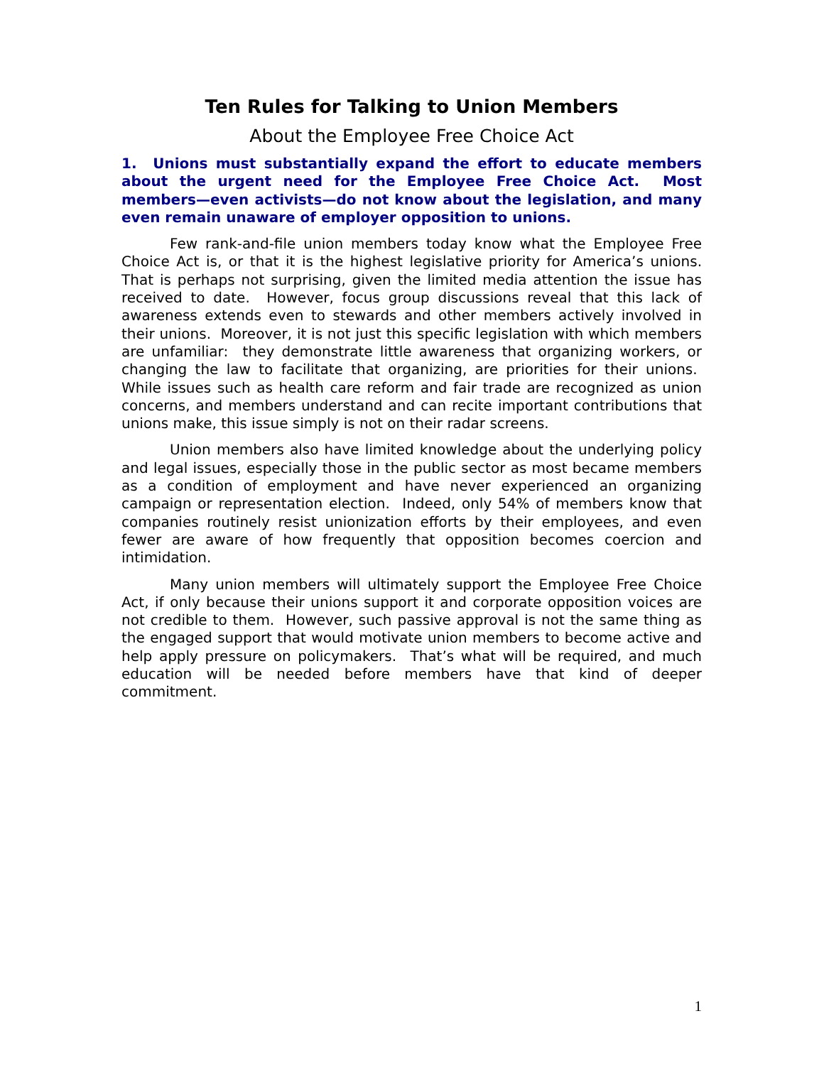Ten Rules for Talking to Union Members
About the Employee Free Choice Act
1. Unions must substantially expand the effort to educate members about the urgent need for the Employee Free Choice Act. Most members—even activists—do not know about the legislation, and many even remain unaware of employer opposition to unions.
Few rank-and-file union members today know what the Employee Free Choice Act is, or that it is the highest legislative priority for America’s unions. That is perhaps not surprising, given the limited media attention the issue has received to date. However, focus group discussions reveal that this lack of awareness extends even to stewards and other members actively involved in their unions. Moreover, it is not just this specific legislation with which members are unfamiliar: they demonstrate little awareness that organizing workers, or changing the law to facilitate that organizing, are priorities for their unions. While issues such as health care reform and fair trade are recognized as union concerns, and members understand and can recite important contributions that unions make, this issue simply is not on their radar screens.
Union members also have limited knowledge about the underlying policy and legal issues, especially those in the public sector as most became members as a condition of employment and have never experienced an organizing campaign or representation election. Indeed, only 54% of members know that companies routinely resist unionization efforts by their employees, and even fewer are aware of how frequently that opposition becomes coercion and intimidation.
Many union members will ultimately support the Employee Free Choice Act, if only because their unions support it and corporate opposition voices are not credible to them. However, such passive approval is not the same thing as the engaged support that would motivate union members to become active and help apply pressure on policymakers. That’s what will be required, and much education will be needed before members have that kind of deeper commitment.
1